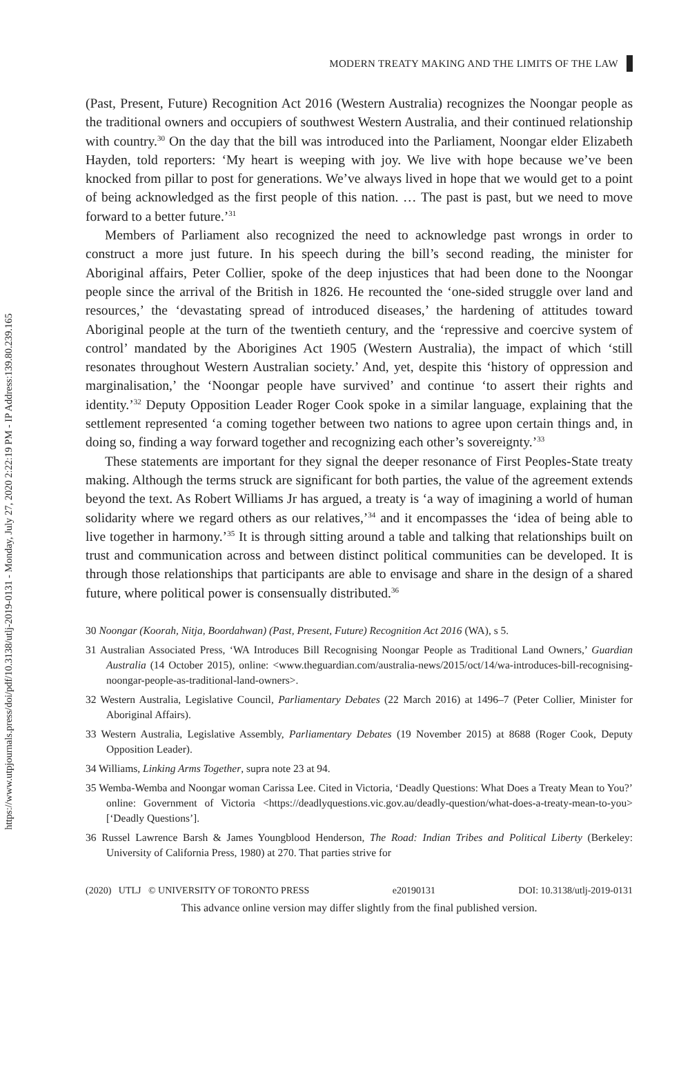https://www.utpjournals.press/doi/pdf/10.3138/utlj-2019-0131 - Monday, July 27, 2020 2:22:19 PM - IP Address:139.80.239.165
MODERN TREATY MAKING AND THE LIMITS OF THE LAW
(Past, Present, Future) Recognition Act 2016 (Western Australia) recognizes the Noongar people as the traditional owners and occupiers of southwest Western Australia, and their continued relationship with country.<sup>30</sup> On the day that the bill was introduced into the Parliament, Noongar elder Elizabeth Hayden, told reporters: ‘My heart is weeping with joy. We live with hope because we’ve been knocked from pillar to post for generations. We’ve always lived in hope that we would get to a point of being acknowledged as the first people of this nation. … The past is past, but we need to move forward to a better future.’<sup>31</sup>
Members of Parliament also recognized the need to acknowledge past wrongs in order to construct a more just future. In his speech during the bill’s second reading, the minister for Aboriginal affairs, Peter Collier, spoke of the deep injustices that had been done to the Noongar people since the arrival of the British in 1826. He recounted the ‘one-sided struggle over land and resources,’ the ‘devastating spread of introduced diseases,’ the hardening of attitudes toward Aboriginal people at the turn of the twentieth century, and the ‘repressive and coercive system of control’ mandated by the Aborigines Act 1905 (Western Australia), the impact of which ‘still resonates throughout Western Australian society.’ And, yet, despite this ‘history of oppression and marginalisation,’ the ‘Noongar people have survived’ and continue ‘to assert their rights and identity.’<sup>32</sup> Deputy Opposition Leader Roger Cook spoke in a similar language, explaining that the settlement represented ‘a coming together between two nations to agree upon certain things and, in doing so, finding a way forward together and recognizing each other’s sovereignty.’<sup>33</sup>
These statements are important for they signal the deeper resonance of First Peoples-State treaty making. Although the terms struck are significant for both parties, the value of the agreement extends beyond the text. As Robert Williams Jr has argued, a treaty is ‘a way of imagining a world of human solidarity where we regard others as our relatives,’<sup>34</sup> and it encompasses the ‘idea of being able to live together in harmony.’<sup>35</sup> It is through sitting around a table and talking that relationships built on trust and communication across and between distinct political communities can be developed. It is through those relationships that participants are able to envisage and share in the design of a shared future, where political power is consensually distributed.<sup>36</sup>
30 Noongar (Koorah, Nitja, Boordahwan) (Past, Present, Future) Recognition Act 2016 (WA), s 5.
31 Australian Associated Press, ‘WA Introduces Bill Recognising Noongar People as Traditional Land Owners,’ Guardian Australia (14 October 2015), online: <www.theguardian.com/australia-news/2015/oct/14/wa-introduces-bill-recognising-noongar-people-as-traditional-land-owners>.
32 Western Australia, Legislative Council, Parliamentary Debates (22 March 2016) at 1496–7 (Peter Collier, Minister for Aboriginal Affairs).
33 Western Australia, Legislative Assembly, Parliamentary Debates (19 November 2015) at 8688 (Roger Cook, Deputy Opposition Leader).
34 Williams, Linking Arms Together, supra note 23 at 94.
35 Wemba-Wemba and Noongar woman Carissa Lee. Cited in Victoria, ‘Deadly Questions: What Does a Treaty Mean to You?’ online: Government of Victoria <https://deadlyquestions.vic.gov.au/deadly-question/what-does-a-treaty-mean-to-you> [‘Deadly Questions’].
36 Russel Lawrence Barsh & James Youngblood Henderson, The Road: Indian Tribes and Political Liberty (Berkeley: University of California Press, 1980) at 270. That parties strive for
(2020) UTLJ © UNIVERSITY OF TORONTO PRESS e20190131 DOI: 10.3138/utlj-2019-0131
This advance online version may differ slightly from the final published version.